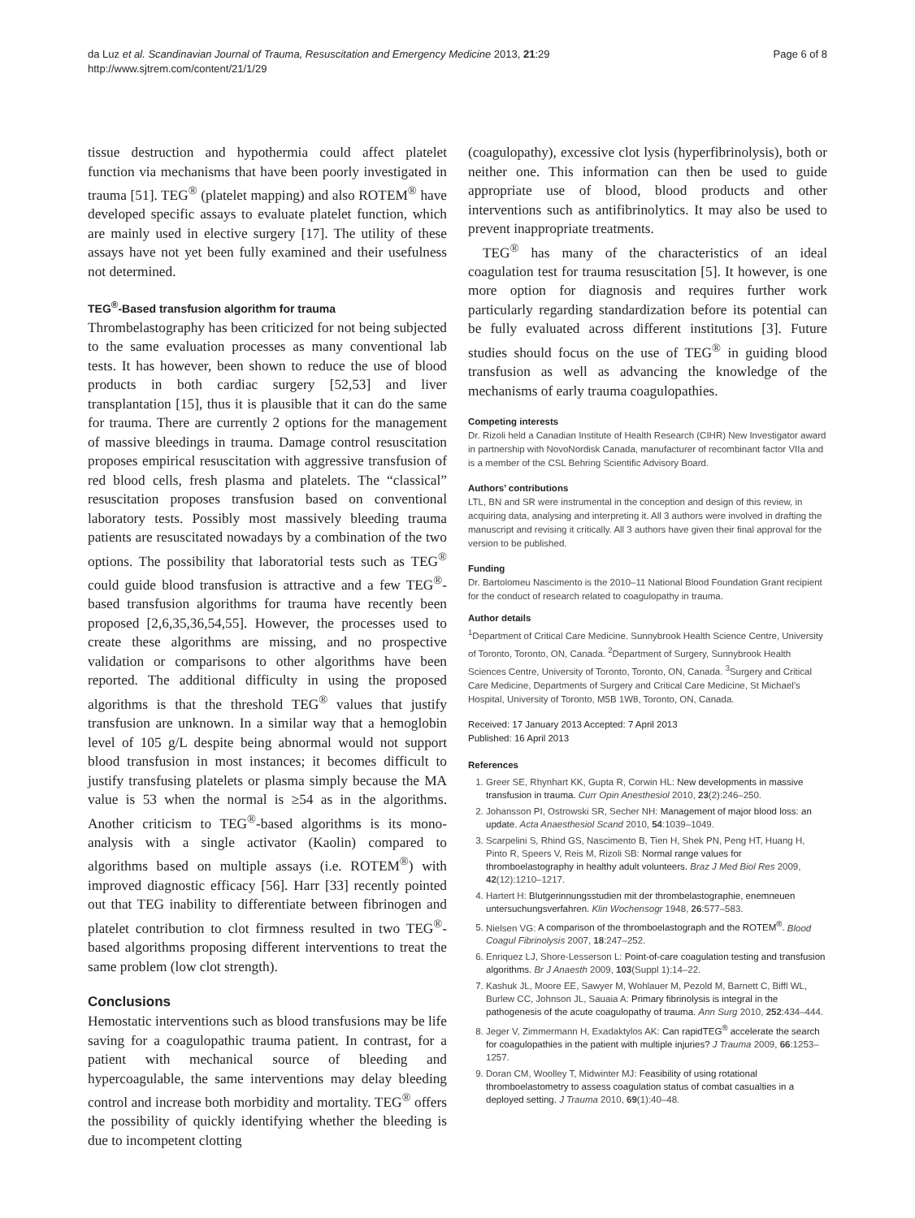da Luz et al. Scandinavian Journal of Trauma, Resuscitation and Emergency Medicine 2013, 21:29
http://www.sjtrem.com/content/21/1/29
Page 6 of 8
tissue destruction and hypothermia could affect platelet function via mechanisms that have been poorly investigated in trauma [51]. TEG<sup>®</sup> (platelet mapping) and also ROTEM<sup>®</sup> have developed specific assays to evaluate platelet function, which are mainly used in elective surgery [17]. The utility of these assays have not yet been fully examined and their usefulness not determined.
TEG<sup>®</sup>-Based transfusion algorithm for trauma
Thrombelastography has been criticized for not being subjected to the same evaluation processes as many conventional lab tests. It has however, been shown to reduce the use of blood products in both cardiac surgery [52,53] and liver transplantation [15], thus it is plausible that it can do the same for trauma. There are currently 2 options for the management of massive bleedings in trauma. Damage control resuscitation proposes empirical resuscitation with aggressive transfusion of red blood cells, fresh plasma and platelets. The “classical” resuscitation proposes transfusion based on conventional laboratory tests. Possibly most massively bleeding trauma patients are resuscitated nowadays by a combination of the two options. The possibility that laboratorial tests such as TEG<sup>®</sup> could guide blood transfusion is attractive and a few TEG<sup>®</sup>-based transfusion algorithms for trauma have recently been proposed [2,6,35,36,54,55]. However, the processes used to create these algorithms are missing, and no prospective validation or comparisons to other algorithms have been reported. The additional difficulty in using the proposed algorithms is that the threshold TEG<sup>®</sup> values that justify transfusion are unknown. In a similar way that a hemoglobin level of 105 g/L despite being abnormal would not support blood transfusion in most instances; it becomes difficult to justify transfusing platelets or plasma simply because the MA value is 53 when the normal is ≥54 as in the algorithms. Another criticism to TEG<sup>®</sup>-based algorithms is its mono-analysis with a single activator (Kaolin) compared to algorithms based on multiple assays (i.e. ROTEM<sup>®</sup>) with improved diagnostic efficacy [56]. Harr [33] recently pointed out that TEG inability to differentiate between fibrinogen and platelet contribution to clot firmness resulted in two TEG<sup>®</sup>-based algorithms proposing different interventions to treat the same problem (low clot strength).
Conclusions
Hemostatic interventions such as blood transfusions may be life saving for a coagulopathic trauma patient. In contrast, for a patient with mechanical source of bleeding and hypercoagulable, the same interventions may delay bleeding control and increase both morbidity and mortality. TEG<sup>®</sup> offers the possibility of quickly identifying whether the bleeding is due to incompetent clotting
(coagulopathy), excessive clot lysis (hyperfibrinolysis), both or neither one. This information can then be used to guide appropriate use of blood, blood products and other interventions such as antifibrinolytics. It may also be used to prevent inappropriate treatments.
TEG<sup>®</sup> has many of the characteristics of an ideal coagulation test for trauma resuscitation [5]. It however, is one more option for diagnosis and requires further work particularly regarding standardization before its potential can be fully evaluated across different institutions [3]. Future studies should focus on the use of TEG<sup>®</sup> in guiding blood transfusion as well as advancing the knowledge of the mechanisms of early trauma coagulopathies.
Competing interests
Dr. Rizoli held a Canadian Institute of Health Research (CIHR) New Investigator award in partnership with NovoNordisk Canada, manufacturer of recombinant factor VIIa and is a member of the CSL Behring Scientific Advisory Board.
Authors’ contributions
LTL, BN and SR were instrumental in the conception and design of this review, in acquiring data, analysing and interpreting it. All 3 authors were involved in drafting the manuscript and revising it critically. All 3 authors have given their final approval for the version to be published.
Funding
Dr. Bartolomeu Nascimento is the 2010–11 National Blood Foundation Grant recipient for the conduct of research related to coagulopathy in trauma.
Author details
<sup>1</sup> Department of Critical Care Medicine. Sunnybrook Health Science Centre, University of Toronto, Toronto, ON, Canada. <sup>2</sup>Department of Surgery, Sunnybrook Health Sciences Centre, University of Toronto, Toronto, ON, Canada. <sup>3</sup>Surgery and Critical Care Medicine, Departments of Surgery and Critical Care Medicine, St Michael’s Hospital, University of Toronto, M5B 1W8, Toronto, ON, Canada.
Received: 17 January 2013 Accepted: 7 April 2013
Published: 16 April 2013
References
1. Greer SE, Rhynhart KK, Gupta R, Corwin HL: New developments in massive transfusion in trauma. Curr Opin Anesthesiol 2010, 23(2):246–250.
2. Johansson PI, Ostrowski SR, Secher NH: Management of major blood loss: an update. Acta Anaesthesiol Scand 2010, 54:1039–1049.
3. Scarpelini S, Rhind GS, Nascimento B, Tien H, Shek PN, Peng HT, Huang H, Pinto R, Speers V, Reis M, Rizoli SB: Normal range values for thromboelastography in healthy adult volunteers. Braz J Med Biol Res 2009, 42(12):1210–1217.
4. Hartert H: Blutgerinnungsstudien mit der thrombelastographie, enemneuen untersuchungsverfahren. Klin Wochensogr 1948, 26:577–583.
5. Nielsen VG: A comparison of the thromboelastograph and the ROTEM<sup>®</sup>. Blood Coagul Fibrinolysis 2007, 18:247–252.
6. Enriquez LJ, Shore-Lesserson L: Point-of-care coagulation testing and transfusion algorithms. Br J Anaesth 2009, 103(Suppl 1):14–22.
7. Kashuk JL, Moore EE, Sawyer M, Wohlauer M, Pezold M, Barnett C, Biffl WL, Burlew CC, Johnson JL, Sauaia A: Primary fibrinolysis is integral in the pathogenesis of the acute coagulopathy of trauma. Ann Surg 2010, 252:434–444.
8. Jeger V, Zimmermann H, Exadaktylos AK: Can rapidTEG<sup>®</sup> accelerate the search for coagulopathies in the patient with multiple injuries? J Trauma 2009, 66:1253–1257.
9. Doran CM, Woolley T, Midwinter MJ: Feasibility of using rotational thromboelastometry to assess coagulation status of combat casualties in a deployed setting. J Trauma 2010, 69(1):40–48.